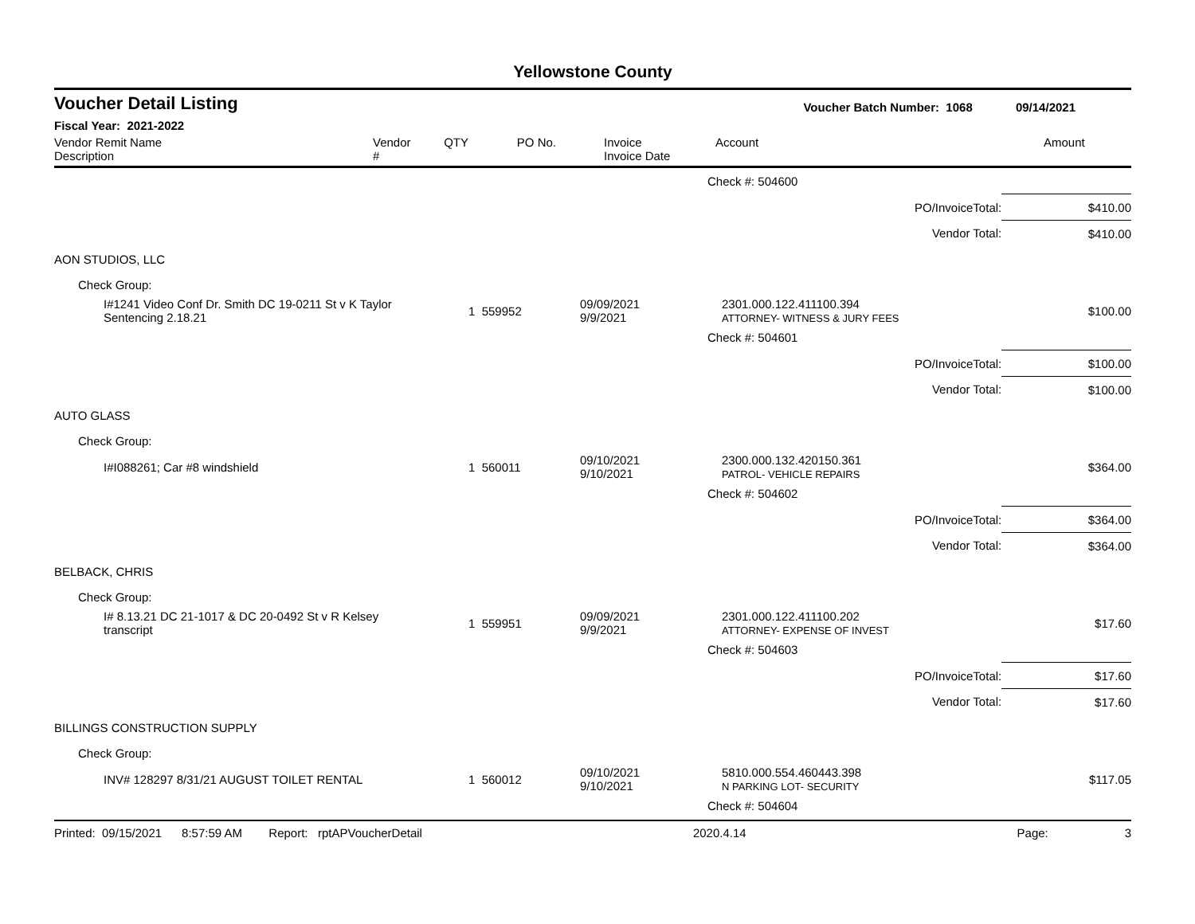Yellowstone County
Voucher Detail Listing Voucher Batch Number: 1068 09/14/2021
Fiscal Year: 2021-2022
| Vendor Remit Name Description | Vendor # | QTY | PO No. | Invoice Invoice Date | Account | Amount |
| | | | Check #: 504600 | | |
| | | | | PO/InvoiceTotal: | $410.00 |
| | | | | Vendor Total: | $410.00 |
| AON STUDIOS, LLC | | | | | |
| Check Group: | | | | | |
| I#1241 Video Conf Dr. Smith DC 19-0211 St v K Taylor Sentencing 2.18.21 | 1 559952 | 09/09/2021 9/9/2021 | 2301.000.122.411100.394 ATTORNEY- WITNESS & JURY FEES | | $100.00 |
| | | | Check #: 504601 | | |
| | | | | PO/InvoiceTotal: | $100.00 |
| | | | | Vendor Total: | $100.00 |
| AUTO GLASS | | | | | |
| Check Group: | | | | | |
| I#I088261; Car #8 windshield | 1 560011 | 09/10/2021 9/10/2021 | 2300.000.132.420150.361 PATROL- VEHICLE REPAIRS | | $364.00 |
| | | | Check #: 504602 | | |
| | | | | PO/InvoiceTotal: | $364.00 |
| | | | | Vendor Total: | $364.00 |
| BELBACK, CHRIS | | | | | |
| Check Group: | | | | | |
| I# 8.13.21 DC 21-1017 & DC 20-0492 St v R Kelsey transcript | 1 559951 | 09/09/2021 9/9/2021 | 2301.000.122.411100.202 ATTORNEY- EXPENSE OF INVEST | | $17.60 |
| | | | Check #: 504603 | | |
| | | | | PO/InvoiceTotal: | $17.60 |
| | | | | Vendor Total: | $17.60 |
| BILLINGS CONSTRUCTION SUPPLY | | | | | |
| Check Group: | | | | | |
| INV# 128297 8/31/21 AUGUST TOILET RENTAL | 1 560012 | 09/10/2021 9/10/2021 | 5810.000.554.460443.398 N PARKING LOT- SECURITY | | $117.05 |
| | | | Check #: 504604 | | |
Printed: 09/15/2021 8:57:59 AM Report: rptAPVoucherDetail 2020.4.14 Page: 3